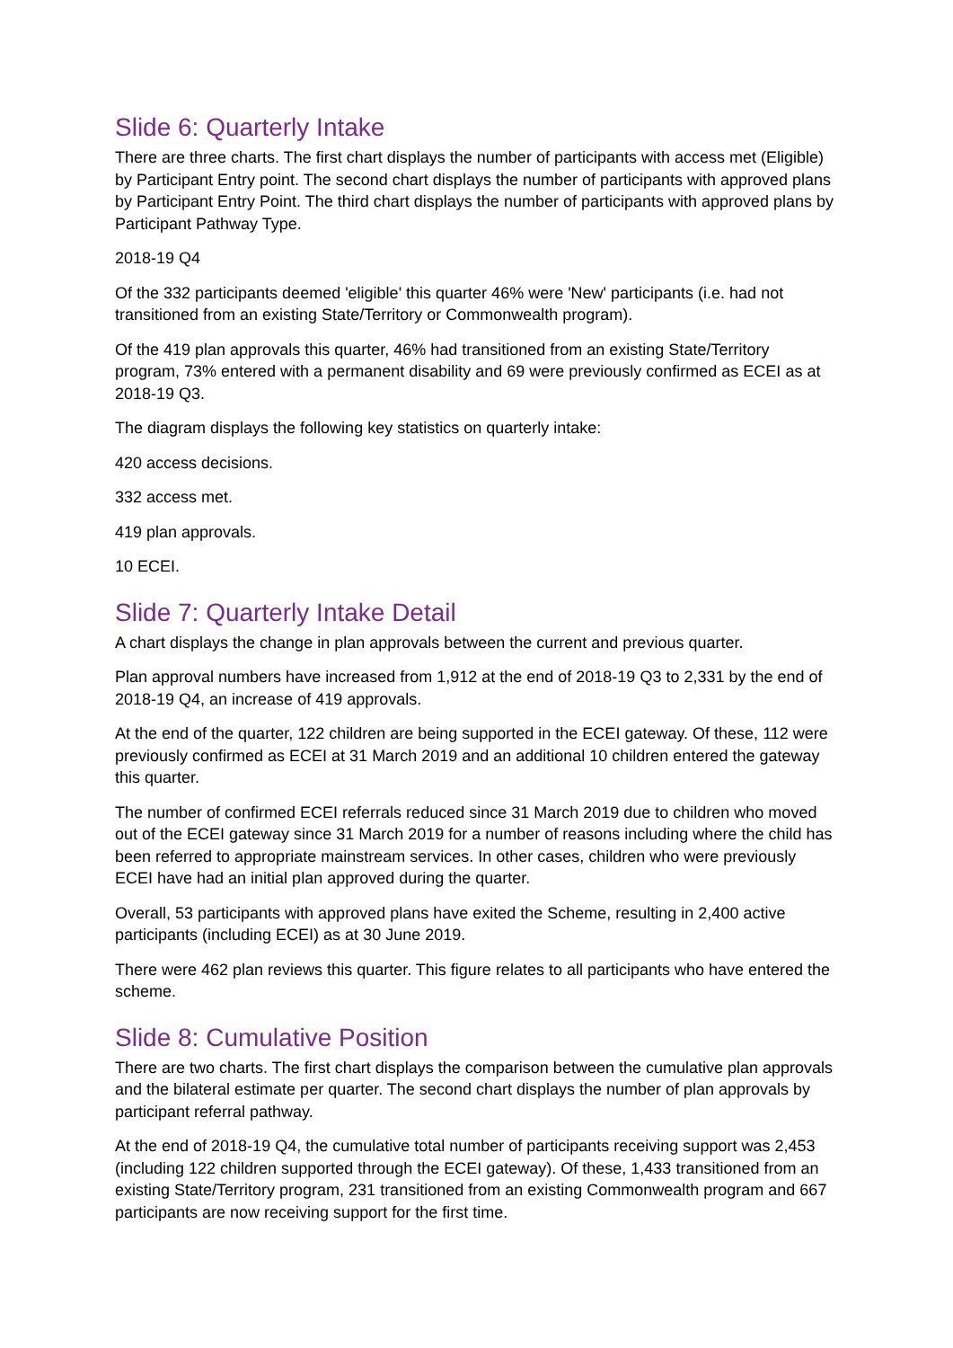Slide 6: Quarterly Intake
There are three charts. The first chart displays the number of participants with access met (Eligible) by Participant Entry point. The second chart displays the number of participants with approved plans by Participant Entry Point. The third chart displays the number of participants with approved plans by Participant Pathway Type.
2018-19 Q4
Of the 332 participants deemed 'eligible' this quarter 46% were 'New' participants (i.e. had not transitioned from an existing State/Territory or Commonwealth program).
Of the 419 plan approvals this quarter, 46% had transitioned from an existing State/Territory program, 73% entered with a permanent disability and 69 were previously confirmed as ECEI as at 2018-19 Q3.
The diagram displays the following key statistics on quarterly intake:
420 access decisions.
332 access met.
419 plan approvals.
10 ECEI.
Slide 7: Quarterly Intake Detail
A chart displays the change in plan approvals between the current and previous quarter.
Plan approval numbers have increased from 1,912 at the end of 2018-19 Q3 to 2,331 by the end of 2018-19 Q4, an increase of 419 approvals.
At the end of the quarter, 122 children are being supported in the ECEI gateway. Of these, 112 were previously confirmed as ECEI at 31 March 2019 and an additional 10 children entered the gateway this quarter.
The number of confirmed ECEI referrals reduced since 31 March 2019 due to children who moved out of the ECEI gateway since 31 March 2019 for a number of reasons including where the child has been referred to appropriate mainstream services. In other cases, children who were previously ECEI have had an initial plan approved during the quarter.
Overall, 53 participants with approved plans have exited the Scheme, resulting in 2,400 active participants (including ECEI) as at 30 June 2019.
There were 462 plan reviews this quarter. This figure relates to all participants who have entered the scheme.
Slide 8: Cumulative Position
There are two charts. The first chart displays the comparison between the cumulative plan approvals and the bilateral estimate per quarter. The second chart displays the number of plan approvals by participant referral pathway.
At the end of 2018-19 Q4, the cumulative total number of participants receiving support was 2,453 (including 122 children supported through the ECEI gateway). Of these, 1,433 transitioned from an existing State/Territory program, 231 transitioned from an existing Commonwealth program and 667 participants are now receiving support for the first time.